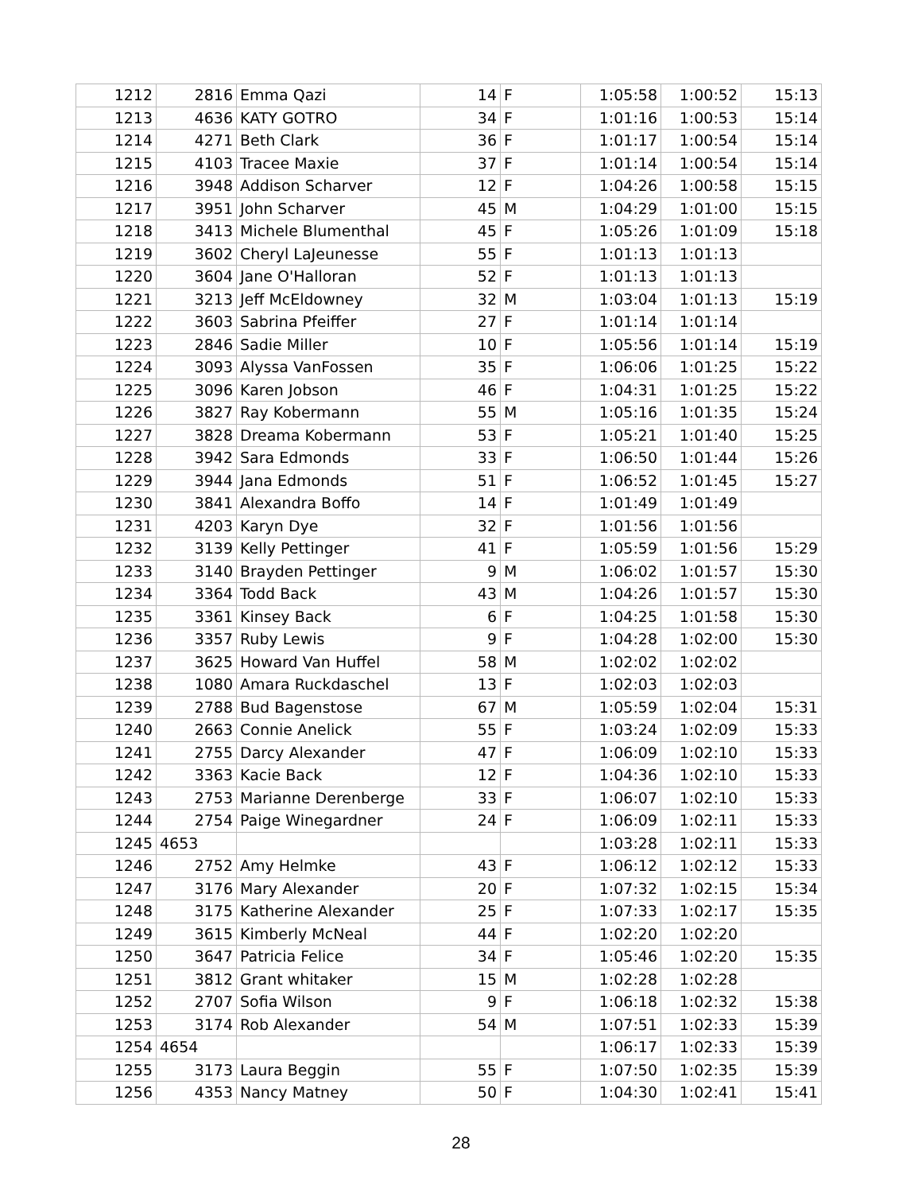| 1212 | 2816 | Emma Qazi | 14 | F | 1:05:58 | 1:00:52 | 15:13 |
| 1213 | 4636 | KATY GOTRO | 34 | F | 1:01:16 | 1:00:53 | 15:14 |
| 1214 | 4271 | Beth Clark | 36 | F | 1:01:17 | 1:00:54 | 15:14 |
| 1215 | 4103 | Tracee Maxie | 37 | F | 1:01:14 | 1:00:54 | 15:14 |
| 1216 | 3948 | Addison Scharver | 12 | F | 1:04:26 | 1:00:58 | 15:15 |
| 1217 | 3951 | John Scharver | 45 | M | 1:04:29 | 1:01:00 | 15:15 |
| 1218 | 3413 | Michele Blumenthal | 45 | F | 1:05:26 | 1:01:09 | 15:18 |
| 1219 | 3602 | Cheryl LaJeunesse | 55 | F | 1:01:13 | 1:01:13 | |
| 1220 | 3604 | Jane O'Halloran | 52 | F | 1:01:13 | 1:01:13 | |
| 1221 | 3213 | Jeff McEldowney | 32 | M | 1:03:04 | 1:01:13 | 15:19 |
| 1222 | 3603 | Sabrina Pfeiffer | 27 | F | 1:01:14 | 1:01:14 | |
| 1223 | 2846 | Sadie Miller | 10 | F | 1:05:56 | 1:01:14 | 15:19 |
| 1224 | 3093 | Alyssa VanFossen | 35 | F | 1:06:06 | 1:01:25 | 15:22 |
| 1225 | 3096 | Karen Jobson | 46 | F | 1:04:31 | 1:01:25 | 15:22 |
| 1226 | 3827 | Ray Kobermann | 55 | M | 1:05:16 | 1:01:35 | 15:24 |
| 1227 | 3828 | Dreama Kobermann | 53 | F | 1:05:21 | 1:01:40 | 15:25 |
| 1228 | 3942 | Sara Edmonds | 33 | F | 1:06:50 | 1:01:44 | 15:26 |
| 1229 | 3944 | Jana Edmonds | 51 | F | 1:06:52 | 1:01:45 | 15:27 |
| 1230 | 3841 | Alexandra Boffo | 14 | F | 1:01:49 | 1:01:49 | |
| 1231 | 4203 | Karyn Dye | 32 | F | 1:01:56 | 1:01:56 | |
| 1232 | 3139 | Kelly Pettinger | 41 | F | 1:05:59 | 1:01:56 | 15:29 |
| 1233 | 3140 | Brayden Pettinger | 9 | M | 1:06:02 | 1:01:57 | 15:30 |
| 1234 | 3364 | Todd Back | 43 | M | 1:04:26 | 1:01:57 | 15:30 |
| 1235 | 3361 | Kinsey Back | 6 | F | 1:04:25 | 1:01:58 | 15:30 |
| 1236 | 3357 | Ruby Lewis | 9 | F | 1:04:28 | 1:02:00 | 15:30 |
| 1237 | 3625 | Howard Van Huffel | 58 | M | 1:02:02 | 1:02:02 | |
| 1238 | 1080 | Amara Ruckdaschel | 13 | F | 1:02:03 | 1:02:03 | |
| 1239 | 2788 | Bud Bagenstose | 67 | M | 1:05:59 | 1:02:04 | 15:31 |
| 1240 | 2663 | Connie Anelick | 55 | F | 1:03:24 | 1:02:09 | 15:33 |
| 1241 | 2755 | Darcy Alexander | 47 | F | 1:06:09 | 1:02:10 | 15:33 |
| 1242 | 3363 | Kacie Back | 12 | F | 1:04:36 | 1:02:10 | 15:33 |
| 1243 | 2753 | Marianne Derenberge | 33 | F | 1:06:07 | 1:02:10 | 15:33 |
| 1244 | 2754 | Paige Winegardner | 24 | F | 1:06:09 | 1:02:11 | 15:33 |
| 1245 | 4653 | | | | 1:03:28 | 1:02:11 | 15:33 |
| 1246 | 2752 | Amy Helmke | 43 | F | 1:06:12 | 1:02:12 | 15:33 |
| 1247 | 3176 | Mary Alexander | 20 | F | 1:07:32 | 1:02:15 | 15:34 |
| 1248 | 3175 | Katherine Alexander | 25 | F | 1:07:33 | 1:02:17 | 15:35 |
| 1249 | 3615 | Kimberly McNeal | 44 | F | 1:02:20 | 1:02:20 | |
| 1250 | 3647 | Patricia Felice | 34 | F | 1:05:46 | 1:02:20 | 15:35 |
| 1251 | 3812 | Grant whitaker | 15 | M | 1:02:28 | 1:02:28 | |
| 1252 | 2707 | Sofia Wilson | 9 | F | 1:06:18 | 1:02:32 | 15:38 |
| 1253 | 3174 | Rob Alexander | 54 | M | 1:07:51 | 1:02:33 | 15:39 |
| 1254 | 4654 | | | | 1:06:17 | 1:02:33 | 15:39 |
| 1255 | 3173 | Laura Beggin | 55 | F | 1:07:50 | 1:02:35 | 15:39 |
| 1256 | 4353 | Nancy Matney | 50 | F | 1:04:30 | 1:02:41 | 15:41 |
28